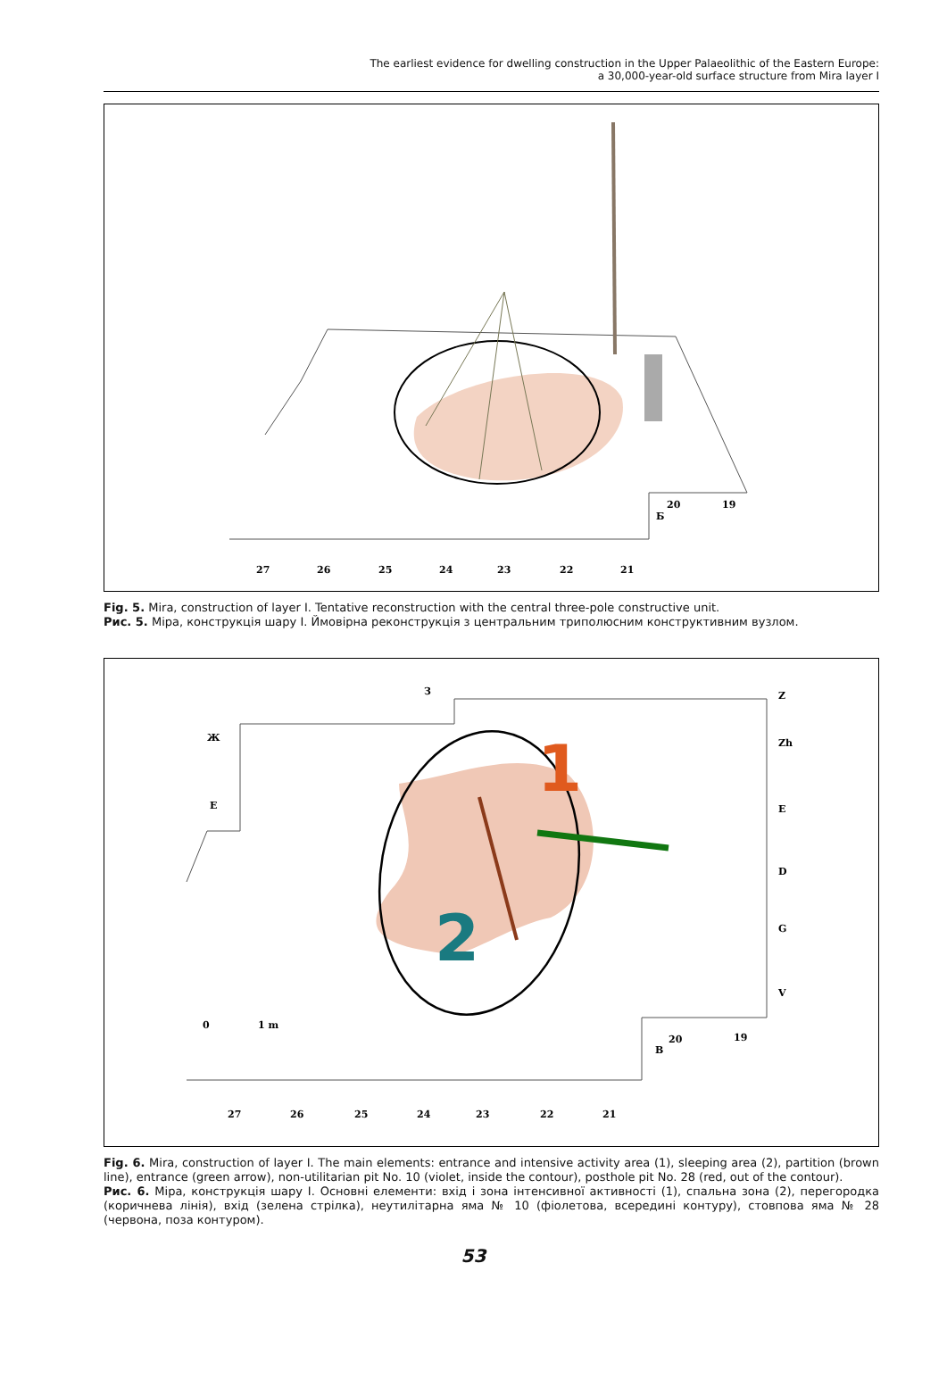The earliest evidence for dwelling construction in the Upper Palaeolithic of the Eastern Europe:
a 30,000-year-old surface structure from Mira layer I
27
26
25
24
23
22
21
20
19
Б
Fig. 5. Mira, construction of layer I. Tentative reconstruction with the central three-pole constructive unit.
Рис. 5. Міра, конструкція шару I. Ймовірна реконструкція з центральним триполюсним конструктивним вузлом.
1
2
З
Z
Zh
E
D
G
V
Ж
E
0
1 m
20
19
B
27
26
25
24
23
22
21
Fig. 6. Mira, construction of layer I. The main elements: entrance and intensive activity area (1), sleeping area (2), partition (brown line), entrance (green arrow), non-utilitarian pit No. 10 (violet, inside the contour), posthole pit No. 28 (red, out of the contour).
Рис. 6. Міра, конструкція шару I. Основні елементи: вхід і зона інтенсивної активності (1), спальна зона (2), перегородка (коричнева лінія), вхід (зелена стрілка), неутилітарна яма № 10 (фіолетова, всередині контуру), стовпова яма № 28 (червона, поза контуром).
53